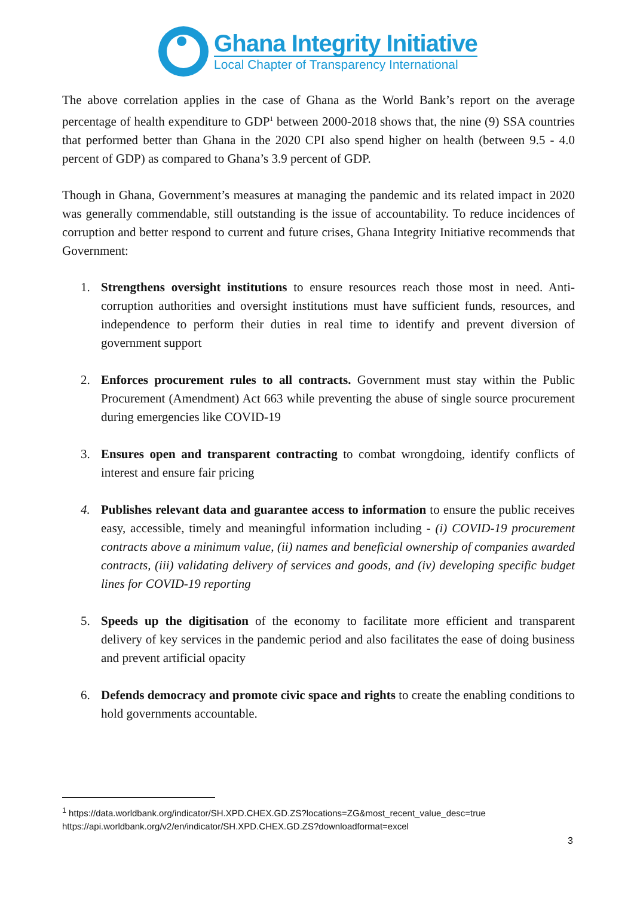Ghana Integrity Initiative
Local Chapter of Transparency International
The above correlation applies in the case of Ghana as the World Bank’s report on the average percentage of health expenditure to GDP<sup>1</sup> between 2000-2018 shows that, the nine (9) SSA countries that performed better than Ghana in the 2020 CPI also spend higher on health (between 9.5 - 4.0 percent of GDP) as compared to Ghana’s 3.9 percent of GDP.
Though in Ghana, Government’s measures at managing the pandemic and its related impact in 2020 was generally commendable, still outstanding is the issue of accountability. To reduce incidences of corruption and better respond to current and future crises, Ghana Integrity Initiative recommends that Government:
1. Strengthens oversight institutions to ensure resources reach those most in need. Anti-corruption authorities and oversight institutions must have sufficient funds, resources, and independence to perform their duties in real time to identify and prevent diversion of government support
2. Enforces procurement rules to all contracts. Government must stay within the Public Procurement (Amendment) Act 663 while preventing the abuse of single source procurement during emergencies like COVID-19
3. Ensures open and transparent contracting to combat wrongdoing, identify conflicts of interest and ensure fair pricing
4. Publishes relevant data and guarantee access to information to ensure the public receives easy, accessible, timely and meaningful information including - (i) COVID-19 procurement contracts above a minimum value, (ii) names and beneficial ownership of companies awarded contracts, (iii) validating delivery of services and goods, and (iv) developing specific budget lines for COVID-19 reporting
5. Speeds up the digitisation of the economy to facilitate more efficient and transparent delivery of key services in the pandemic period and also facilitates the ease of doing business and prevent artificial opacity
6. Defends democracy and promote civic space and rights to create the enabling conditions to hold governments accountable.
<sup>1</sup> https://data.worldbank.org/indicator/SH.XPD.CHEX.GD.ZS?locations=ZG&most_recent_value_desc=true
https://api.worldbank.org/v2/en/indicator/SH.XPD.CHEX.GD.ZS?downloadformat=excel
3